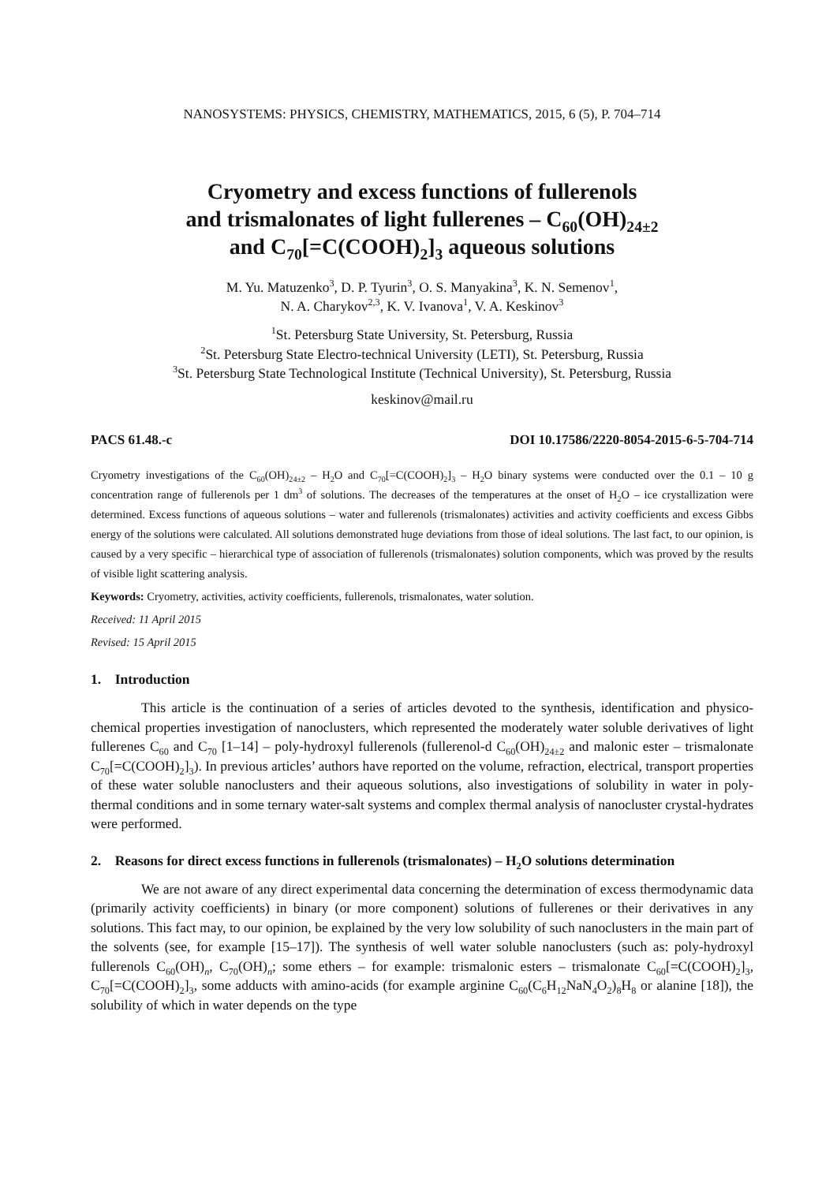NANOSYSTEMS: PHYSICS, CHEMISTRY, MATHEMATICS, 2015, 6 (5), P. 704–714
Cryometry and excess functions of fullerenols
and trismalonates of light fullerenes – C<sub>60</sub>(OH)<sub>24±2</sub>
and C<sub>70</sub>[=C(COOH)<sub>2</sub>]<sub>3</sub> aqueous solutions
M. Yu. Matuzenko<sup>3</sup>, D. P. Tyurin<sup>3</sup>, O. S. Manyakina<sup>3</sup>, K. N. Semenov<sup>1</sup>,
N. A. Charykov<sup>2,3</sup>, K. V. Ivanova<sup>1</sup>, V. A. Keskinov<sup>3</sup>
<sup>1</sup> St. Petersburg State University, St. Petersburg, Russia
<sup>2</sup> St. Petersburg State Electro-technical University (LETI), St. Petersburg, Russia
<sup>3</sup> St. Petersburg State Technological Institute (Technical University), St. Petersburg, Russia
keskinov@mail.ru
PACS 61.48.-c DOI 10.17586/2220-8054-2015-6-5-704-714
Cryometry investigations of the C<sub>60</sub>(OH)<sub>24±2</sub> – H<sub>2</sub>O and C<sub>70</sub>[=C(COOH)<sub>2</sub>]<sub>3</sub> – H<sub>2</sub>O binary systems were conducted over the 0.1 – 10 g concentration range of fullerenols per 1 dm<sup>3</sup> of solutions. The decreases of the temperatures at the onset of H<sub>2</sub>O – ice crystallization were determined. Excess functions of aqueous solutions – water and fullerenols (trismalonates) activities and activity coefficients and excess Gibbs energy of the solutions were calculated. All solutions demonstrated huge deviations from those of ideal solutions. The last fact, to our opinion, is caused by a very specific – hierarchical type of association of fullerenols (trismalonates) solution components, which was proved by the results of visible light scattering analysis.
Keywords: Cryometry, activities, activity coefficients, fullerenols, trismalonates, water solution.
Received: 11 April 2015
Revised: 15 April 2015
1. Introduction
This article is the continuation of a series of articles devoted to the synthesis, identification and physico-chemical properties investigation of nanoclusters, which represented the moderately water soluble derivatives of light fullerenes C<sub>60</sub> and C<sub>70</sub> [1–14] – poly-hydroxyl fullerenols (fullerenol-d C<sub>60</sub>(OH)<sub>24±2</sub> and malonic ester – trismalonate C<sub>70</sub>[=C(COOH)<sub>2</sub>]<sub>3</sub>). In previous articles’ authors have reported on the volume, refraction, electrical, transport properties of these water soluble nanoclusters and their aqueous solutions, also investigations of solubility in water in poly-thermal conditions and in some ternary water-salt systems and complex thermal analysis of nanocluster crystal-hydrates were performed.
2. Reasons for direct excess functions in fullerenols (trismalonates) – H<sub>2</sub>O solutions determination
We are not aware of any direct experimental data concerning the determination of excess thermodynamic data (primarily activity coefficients) in binary (or more component) solutions of fullerenes or their derivatives in any solutions. This fact may, to our opinion, be explained by the very low solubility of such nanoclusters in the main part of the solvents (see, for example [15–17]). The synthesis of well water soluble nanoclusters (such as: poly-hydroxyl fullerenols C<sub>60</sub>(OH)<sub>n</sub>, C<sub>70</sub>(OH)<sub>n</sub>; some ethers – for example: trismalonic esters – trismalonate C<sub>60</sub>[=C(COOH)<sub>2</sub>]<sub>3</sub>, C<sub>70</sub>[=C(COOH)<sub>2</sub>]<sub>3</sub>, some adducts with amino-acids (for example arginine C<sub>60</sub>(C<sub>6</sub>H<sub>12</sub>NaN<sub>4</sub>O<sub>2</sub>)<sub>8</sub>H<sub>8</sub> or alanine [18]), the solubility of which in water depends on the type